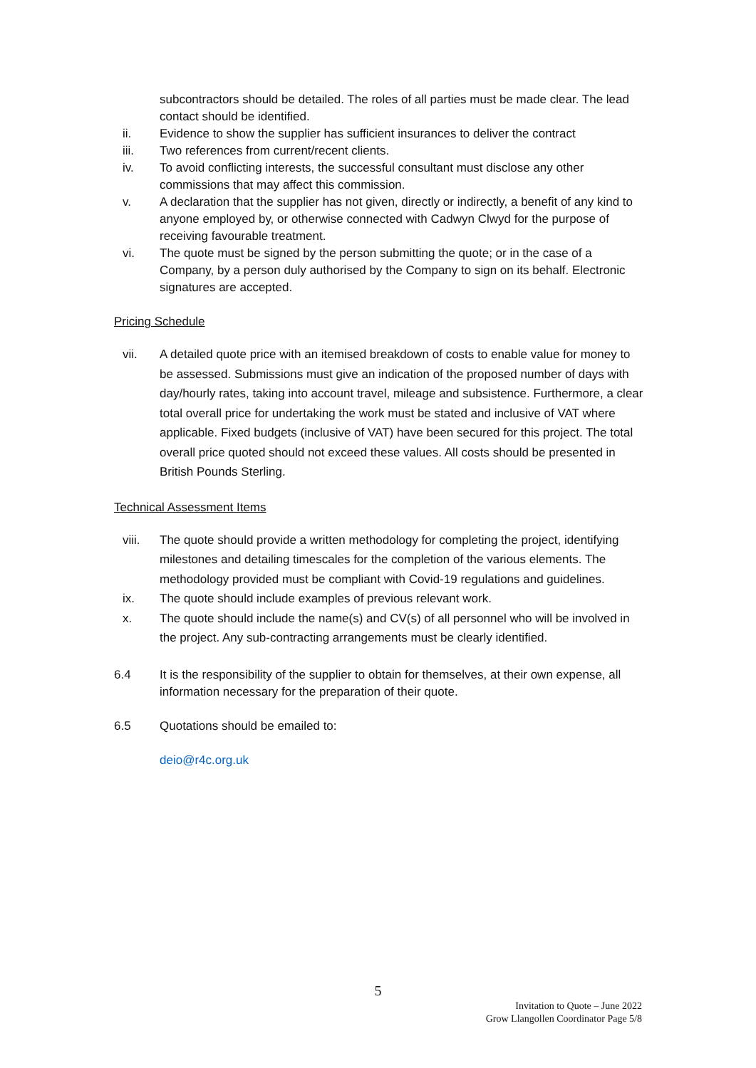subcontractors should be detailed. The roles of all parties must be made clear. The lead contact should be identified.
ii. Evidence to show the supplier has sufficient insurances to deliver the contract
iii. Two references from current/recent clients.
iv. To avoid conflicting interests, the successful consultant must disclose any other commissions that may affect this commission.
v. A declaration that the supplier has not given, directly or indirectly, a benefit of any kind to anyone employed by, or otherwise connected with Cadwyn Clwyd for the purpose of receiving favourable treatment.
vi. The quote must be signed by the person submitting the quote; or in the case of a Company, by a person duly authorised by the Company to sign on its behalf. Electronic signatures are accepted.
Pricing Schedule
vii. A detailed quote price with an itemised breakdown of costs to enable value for money to be assessed. Submissions must give an indication of the proposed number of days with day/hourly rates, taking into account travel, mileage and subsistence. Furthermore, a clear total overall price for undertaking the work must be stated and inclusive of VAT where applicable. Fixed budgets (inclusive of VAT) have been secured for this project. The total overall price quoted should not exceed these values. All costs should be presented in British Pounds Sterling.
Technical Assessment Items
viii. The quote should provide a written methodology for completing the project, identifying milestones and detailing timescales for the completion of the various elements. The methodology provided must be compliant with Covid-19 regulations and guidelines.
ix. The quote should include examples of previous relevant work.
x. The quote should include the name(s) and CV(s) of all personnel who will be involved in the project. Any sub-contracting arrangements must be clearly identified.
6.4 It is the responsibility of the supplier to obtain for themselves, at their own expense, all information necessary for the preparation of their quote.
6.5 Quotations should be emailed to:
deio@r4c.org.uk
5
Invitation to Quote – June 2022
Grow Llangollen Coordinator Page 5/8